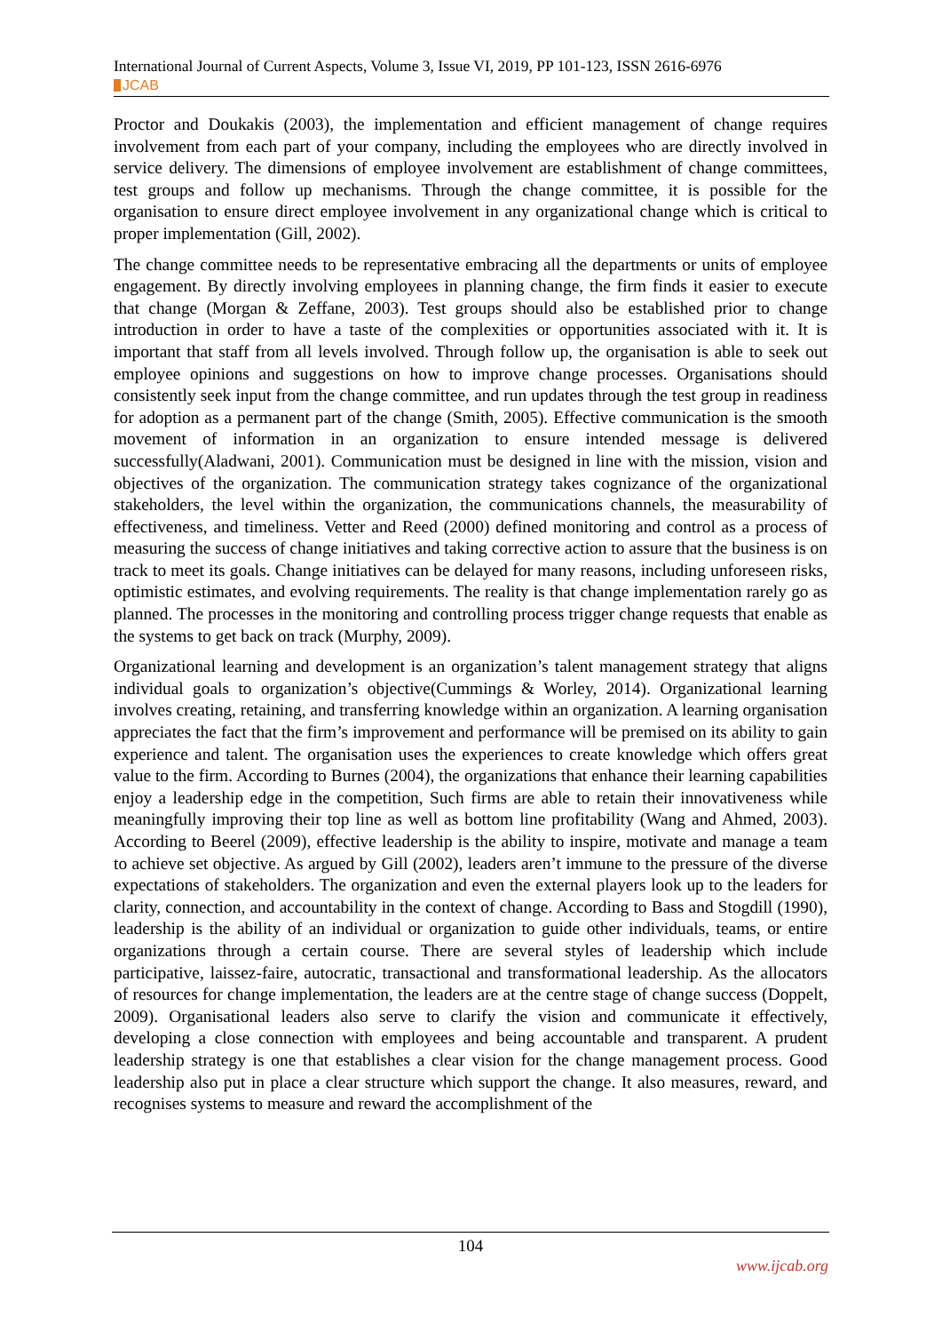International Journal of Current Aspects, Volume 3, Issue VI, 2019, PP 101-123, ISSN 2616-6976
JCAB
Proctor and Doukakis (2003), the implementation and efficient management of change requires involvement from each part of your company, including the employees who are directly involved in service delivery. The dimensions of employee involvement are establishment of change committees, test groups and follow up mechanisms. Through the change committee, it is possible for the organisation to ensure direct employee involvement in any organizational change which is critical to proper implementation (Gill, 2002).
The change committee needs to be representative embracing all the departments or units of employee engagement. By directly involving employees in planning change, the firm finds it easier to execute that change (Morgan & Zeffane, 2003). Test groups should also be established prior to change introduction in order to have a taste of the complexities or opportunities associated with it. It is important that staff from all levels involved. Through follow up, the organisation is able to seek out employee opinions and suggestions on how to improve change processes. Organisations should consistently seek input from the change committee, and run updates through the test group in readiness for adoption as a permanent part of the change (Smith, 2005). Effective communication is the smooth movement of information in an organization to ensure intended message is delivered successfully(Aladwani, 2001). Communication must be designed in line with the mission, vision and objectives of the organization. The communication strategy takes cognizance of the organizational stakeholders, the level within the organization, the communications channels, the measurability of effectiveness, and timeliness. Vetter and Reed (2000) defined monitoring and control as a process of measuring the success of change initiatives and taking corrective action to assure that the business is on track to meet its goals. Change initiatives can be delayed for many reasons, including unforeseen risks, optimistic estimates, and evolving requirements. The reality is that change implementation rarely go as planned. The processes in the monitoring and controlling process trigger change requests that enable as the systems to get back on track (Murphy, 2009).
Organizational learning and development is an organization’s talent management strategy that aligns individual goals to organization’s objective(Cummings & Worley, 2014). Organizational learning involves creating, retaining, and transferring knowledge within an organization. A learning organisation appreciates the fact that the firm’s improvement and performance will be premised on its ability to gain experience and talent. The organisation uses the experiences to create knowledge which offers great value to the firm. According to Burnes (2004), the organizations that enhance their learning capabilities enjoy a leadership edge in the competition, Such firms are able to retain their innovativeness while meaningfully improving their top line as well as bottom line profitability (Wang and Ahmed, 2003). According to Beerel (2009), effective leadership is the ability to inspire, motivate and manage a team to achieve set objective. As argued by Gill (2002), leaders aren’t immune to the pressure of the diverse expectations of stakeholders. The organization and even the external players look up to the leaders for clarity, connection, and accountability in the context of change. According to Bass and Stogdill (1990), leadership is the ability of an individual or organization to guide other individuals, teams, or entire organizations through a certain course. There are several styles of leadership which include participative, laissez-faire, autocratic, transactional and transformational leadership. As the allocators of resources for change implementation, the leaders are at the centre stage of change success (Doppelt, 2009). Organisational leaders also serve to clarify the vision and communicate it effectively, developing a close connection with employees and being accountable and transparent. A prudent leadership strategy is one that establishes a clear vision for the change management process. Good leadership also put in place a clear structure which support the change. It also measures, reward, and recognises systems to measure and reward the accomplishment of the
104
www.ijcab.org